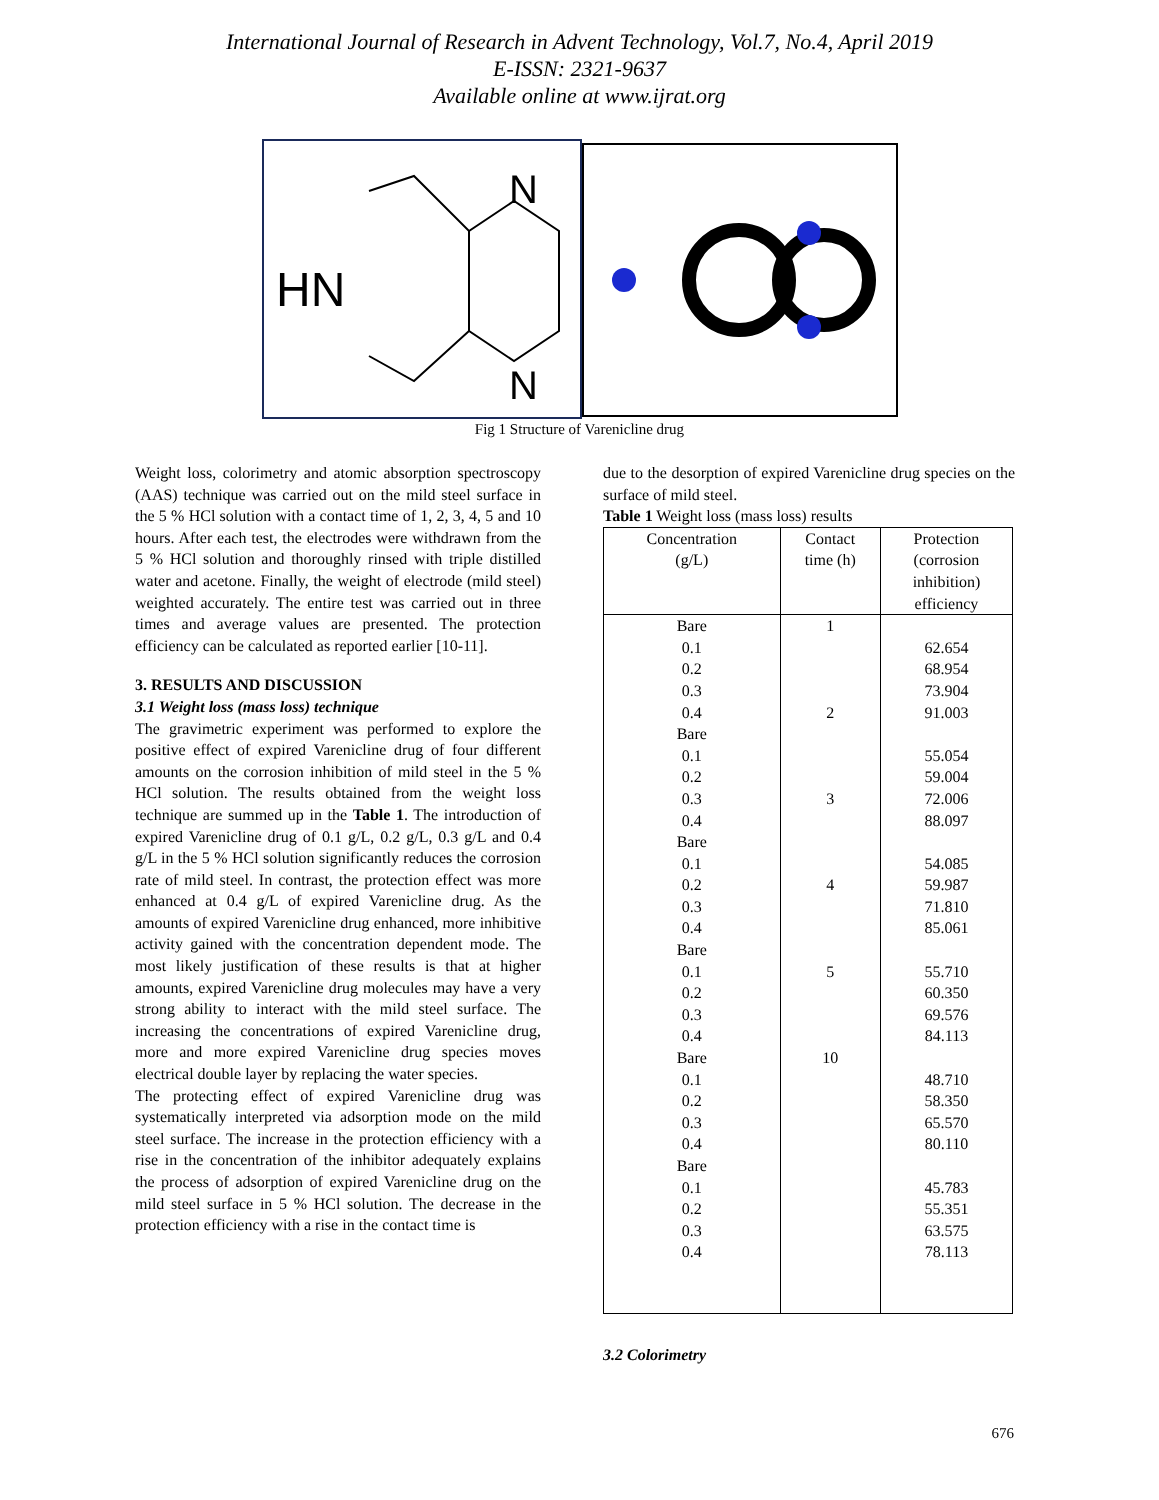International Journal of Research in Advent Technology, Vol.7, No.4, April 2019
E-ISSN: 2321-9637
Available online at www.ijrat.org
HN
N
N
Fig 1 Structure of Varenicline drug
Weight loss, colorimetry and atomic absorption spectroscopy (AAS) technique was carried out on the mild steel surface in the 5 % HCl solution with a contact time of 1, 2, 3, 4, 5 and 10 hours. After each test, the electrodes were withdrawn from the 5 % HCl solution and thoroughly rinsed with triple distilled water and acetone. Finally, the weight of electrode (mild steel) weighted accurately. The entire test was carried out in three times and average values are presented. The protection efficiency can be calculated as reported earlier [10-11].
3. RESULTS AND DISCUSSION
3.1 Weight loss (mass loss) technique
The gravimetric experiment was performed to explore the positive effect of expired Varenicline drug of four different amounts on the corrosion inhibition of mild steel in the 5 % HCl solution. The results obtained from the weight loss technique are summed up in the Table 1. The introduction of expired Varenicline drug of 0.1 g/L, 0.2 g/L, 0.3 g/L and 0.4 g/L in the 5 % HCl solution significantly reduces the corrosion rate of mild steel. In contrast, the protection effect was more enhanced at 0.4 g/L of expired Varenicline drug. As the amounts of expired Varenicline drug enhanced, more inhibitive activity gained with the concentration dependent mode. The most likely justification of these results is that at higher amounts, expired Varenicline drug molecules may have a very strong ability to interact with the mild steel surface. The increasing the concentrations of expired Varenicline drug, more and more expired Varenicline drug species moves electrical double layer by replacing the water species.
The protecting effect of expired Varenicline drug was systematically interpreted via adsorption mode on the mild steel surface. The increase in the protection efficiency with a rise in the concentration of the inhibitor adequately explains the process of adsorption of expired Varenicline drug on the mild steel surface in 5 % HCl solution. The decrease in the protection efficiency with a rise in the contact time is
due to the desorption of expired Varenicline drug species on the surface of mild steel.
Table 1 Weight loss (mass loss) results
| Concentration (g/L) | Contact time (h) | Protection (corrosion inhibition) efficiency |
| --- | --- | --- |
| Bare | 1 | |
| 0.1 | | 62.654 |
| 0.2 | | 68.954 |
| 0.3 | | 73.904 |
| 0.4 | 2 | 91.003 |
| Bare | | |
| 0.1 | | 55.054 |
| 0.2 | | 59.004 |
| 0.3 | 3 | 72.006 |
| 0.4 | | 88.097 |
| Bare | | |
| 0.1 | | 54.085 |
| 0.2 | 4 | 59.987 |
| 0.3 | | 71.810 |
| 0.4 | | 85.061 |
| Bare | | |
| 0.1 | 5 | 55.710 |
| 0.2 | | 60.350 |
| 0.3 | | 69.576 |
| 0.4 | | 84.113 |
| Bare | 10 | |
| 0.1 | | 48.710 |
| 0.2 | | 58.350 |
| 0.3 | | 65.570 |
| 0.4 | | 80.110 |
| Bare | | |
| 0.1 | | 45.783 |
| 0.2 | | 55.351 |
| 0.3 | | 63.575 |
| 0.4 | | 78.113 |
3.2 Colorimetry
676